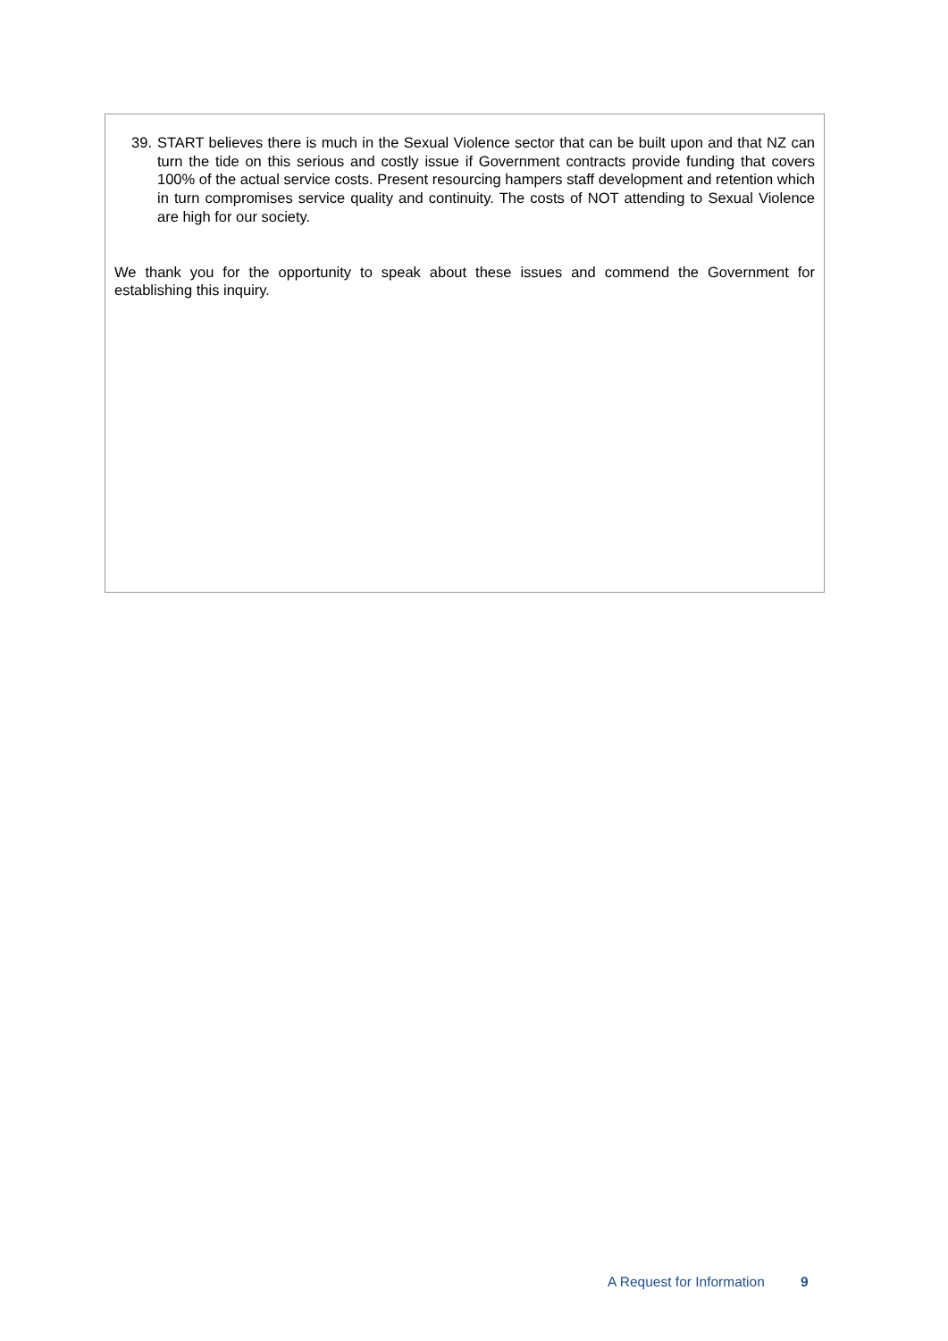39. START believes there is much in the Sexual Violence sector that can be built upon and that NZ can turn the tide on this serious and costly issue if Government contracts provide funding that covers 100% of the actual service costs. Present resourcing hampers staff development and retention which in turn compromises service quality and continuity. The costs of NOT attending to Sexual Violence are high for our society.
We thank you for the opportunity to speak about these issues and commend the Government for establishing this inquiry.
A Request for Information 9